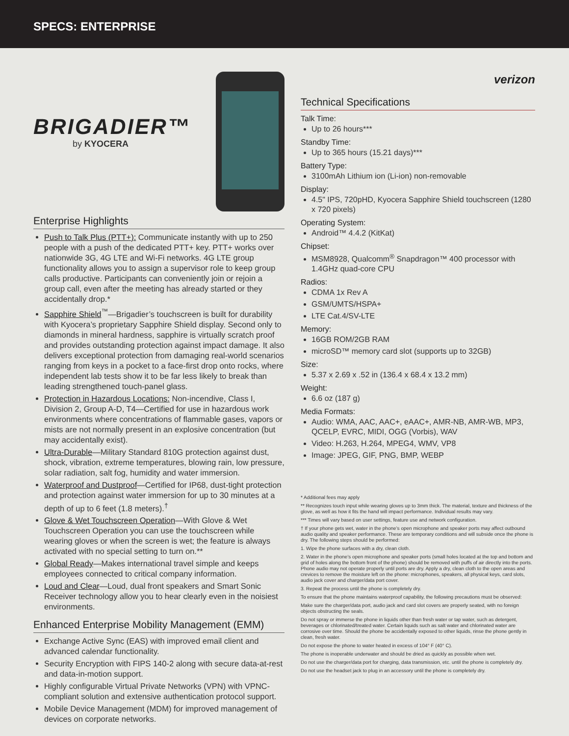SPECS: ENTERPRISE
BRIGADIER™
by KYOCERA
Enterprise Highlights
Push to Talk Plus (PTT+): Communicate instantly with up to 250 people with a push of the dedicated PTT+ key. PTT+ works over nationwide 3G, 4G LTE and Wi-Fi networks. 4G LTE group functionality allows you to assign a supervisor role to keep group calls productive. Participants can conveniently join or rejoin a group call, even after the meeting has already started or they accidentally drop.*
Sapphire Shield<sup>™</sup>—Brigadier’s touchscreen is built for durability with Kyocera’s proprietary Sapphire Shield display. Second only to diamonds in mineral hardness, sapphire is virtually scratch proof and provides outstanding protection against impact damage. It also delivers exceptional protection from damaging real-world scenarios ranging from keys in a pocket to a face-first drop onto rocks, where independent lab tests show it to be far less likely to break than leading strengthened touch-panel glass.
Protection in Hazardous Locations: Non-incendive, Class I, Division 2, Group A-D, T4—Certified for use in hazardous work environments where concentrations of flammable gases, vapors or mists are not normally present in an explosive concentration (but may accidentally exist).
Ultra-Durable—Military Standard 810G protection against dust, shock, vibration, extreme temperatures, blowing rain, low pressure, solar radiation, salt fog, humidity and water immersion.
Waterproof and Dustproof—Certified for IP68, dust-tight protection and protection against water immersion for up to 30 minutes at a depth of up to 6 feet (1.8 meters).<sup>†</sup>
Glove & Wet Touchscreen Operation—With Glove & Wet Touchscreen Operation you can use the touchscreen while wearing gloves or when the screen is wet; the feature is always activated with no special setting to turn on.**
Global Ready—Makes international travel simple and keeps employees connected to critical company information.
Loud and Clear—Loud, dual front speakers and Smart Sonic Receiver technology allow you to hear clearly even in the noisiest environments.
Enhanced Enterprise Mobility Management (EMM)
Exchange Active Sync (EAS) with improved email client and advanced calendar functionality.
Security Encryption with FIPS 140-2 along with secure data-at-rest and data-in-motion support.
Highly configurable Virtual Private Networks (VPN) with VPNC-compliant solution and extensive authentication protocol support.
Mobile Device Management (MDM) for improved management of devices on corporate networks.
verizon
Technical Specifications
Talk Time:
Up to 26 hours***
Standby Time:
Up to 365 hours (15.21 days)***
Battery Type:
3100mAh Lithium ion (Li-ion) non-removable
Display:
4.5" IPS, 720pHD, Kyocera Sapphire Shield touchscreen (1280 x 720 pixels)
Operating System:
Android™ 4.4.2 (KitKat)
Chipset:
MSM8928, Qualcomm<sup>®</sup> Snapdragon™ 400 processor with 1.4GHz quad-core CPU
Radios:
CDMA 1x Rev A
GSM/UMTS/HSPA+
LTE Cat.4/SV-LTE
Memory:
16GB ROM/2GB RAM
microSD™ memory card slot (supports up to 32GB)
Size:
5.37 x 2.69 x .52 in (136.4 x 68.4 x 13.2 mm)
Weight:
6.6 oz (187 g)
Media Formats:
Audio: WMA, AAC, AAC+, eAAC+, AMR-NB, AMR-WB, MP3, QCELP, EVRC, MIDI, OGG (Vorbis), WAV
Video: H.263, H.264, MPEG4, WMV, VP8
Image: JPEG, GIF, PNG, BMP, WEBP
* Additional fees may apply
** Recognizes touch input while wearing gloves up to 3mm thick. The material, texture and thickness of the glove, as well as how it fits the hand will impact performance. Individual results may vary.
*** Times will vary based on user settings, feature use and network configuration.
† If your phone gets wet, water in the phone’s open microphone and speaker ports may affect outbound audio quality and speaker performance. These are temporary conditions and will subside once the phone is dry. The following steps should be performed:
1. Wipe the phone surfaces with a dry, clean cloth.
2. Water in the phone’s open microphone and speaker ports (small holes located at the top and bottom and grid of holes along the bottom front of the phone) should be removed with puffs of air directly into the ports. Phone audio may not operate properly until ports are dry. Apply a dry, clean cloth to the open areas and crevices to remove the moisture left on the phone: microphones, speakers, all physical keys, card slots, audio jack cover and charger/data port cover.
3. Repeat the process until the phone is completely dry.
To ensure that the phone maintains waterproof capability, the following precautions must be observed:
Make sure the charger/data port, audio jack and card slot covers are properly seated, with no foreign objects obstructing the seals.
Do not spray or immerse the phone in liquids other than fresh water or tap water, such as detergent, beverages or chlorinated/treated water. Certain liquids such as salt water and chlorinated water are corrosive over time. Should the phone be accidentally exposed to other liquids, rinse the phone gently in clean, fresh water.
Do not expose the phone to water heated in excess of 104° F (40° C).
The phone is inoperable underwater and should be dried as quickly as possible when wet.
Do not use the charger/data port for charging, data transmission, etc. until the phone is completely dry.
Do not use the headset jack to plug in an accessory until the phone is completely dry.